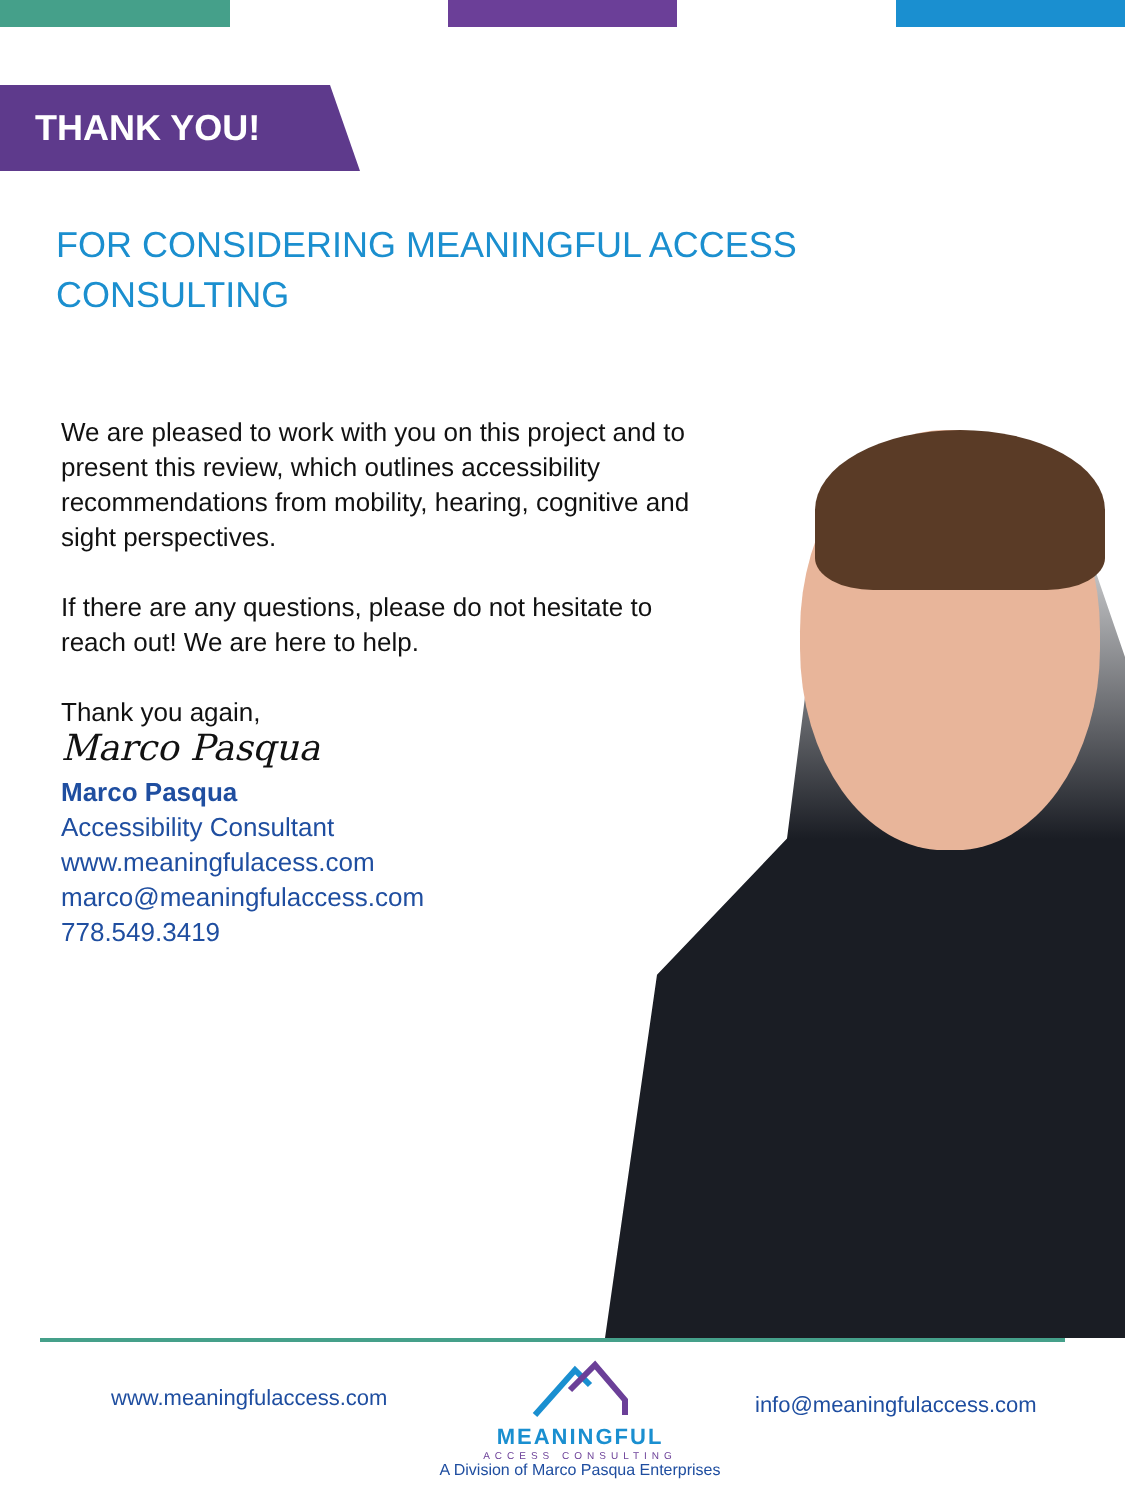THANK YOU!
FOR CONSIDERING MEANINGFUL ACCESS CONSULTING
We are pleased to work with you on this project and to present this review, which outlines accessibility recommendations from mobility, hearing, cognitive and sight perspectives.
If there are any questions, please do not hesitate to reach out! We are here to help.
Thank you again,
Marco Pasqua
Marco Pasqua
Accessibility Consultant
www.meaningfulacess.com
marco@meaningfulaccess.com
778.549.3419
www.meaningfulaccess.com
MEANINGFUL
ACCESS CONSULTING
A Division of Marco Pasqua Enterprises
info@meaningfulaccess.com